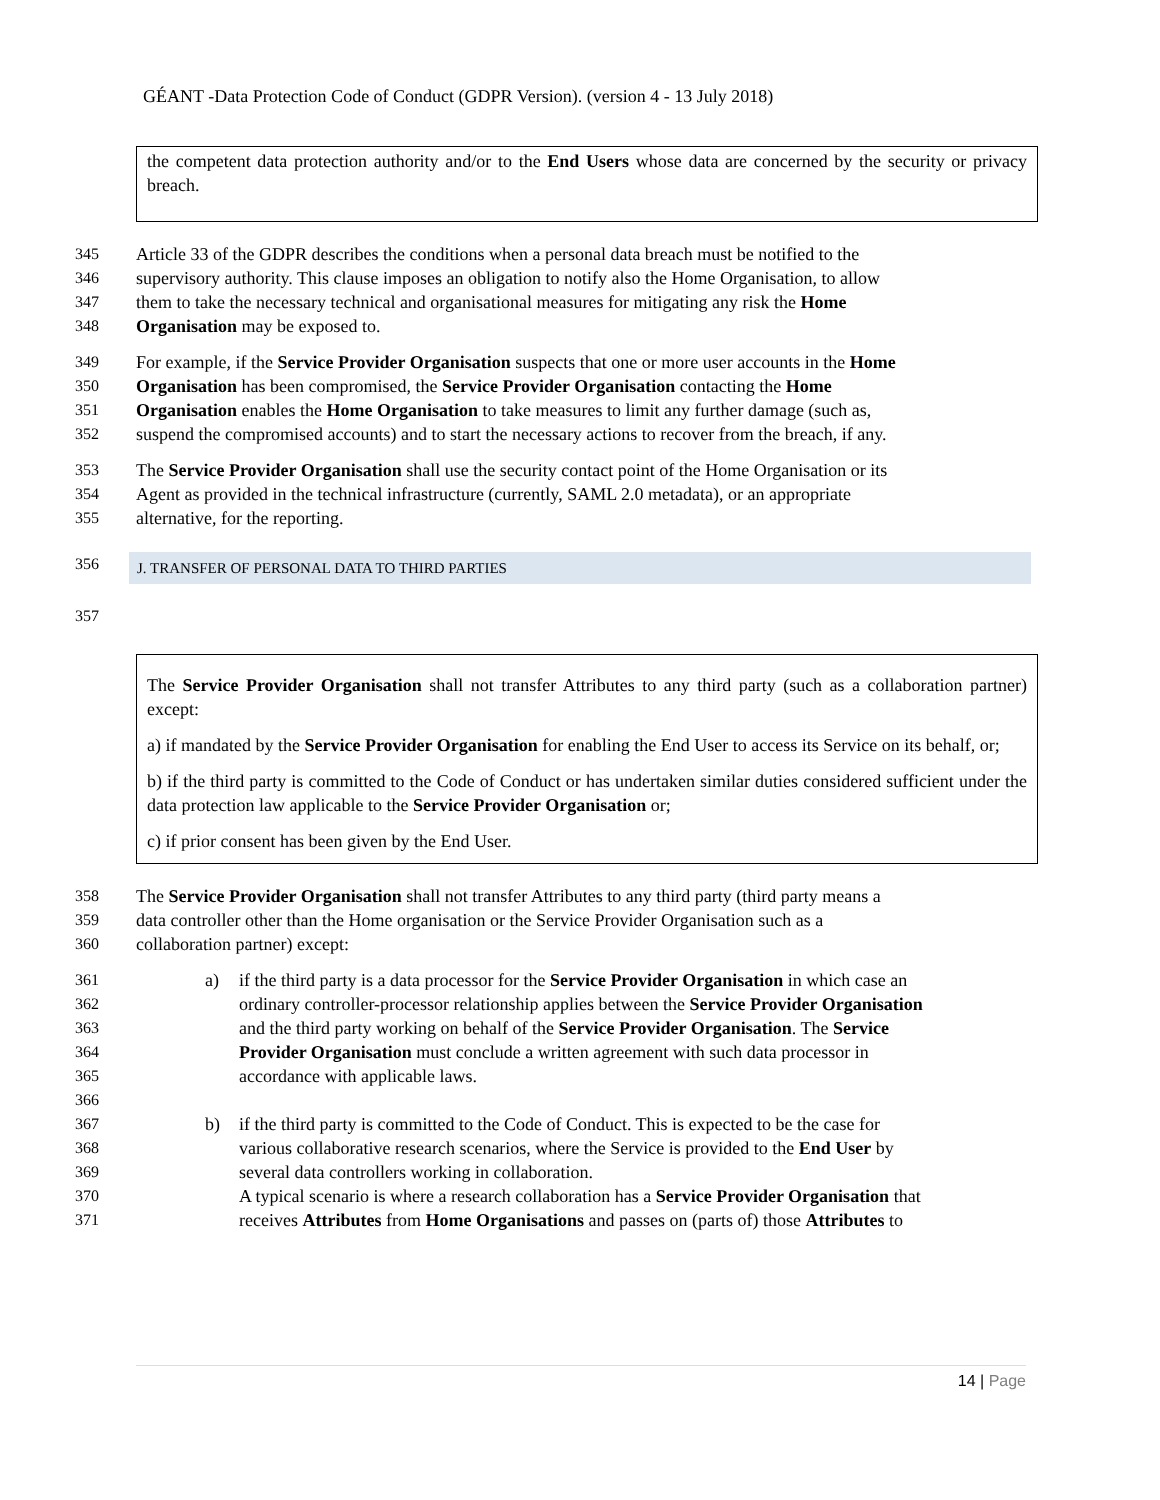GÉANT -Data Protection Code of Conduct (GDPR Version). (version 4 - 13 July 2018)
the competent data protection authority and/or to the End Users whose data are concerned by the security or privacy breach.
345 Article 33 of the GDPR describes the conditions when a personal data breach must be notified to the
346 supervisory authority. This clause imposes an obligation to notify also the Home Organisation, to allow
347 them to take the necessary technical and organisational measures for mitigating any risk the Home
348 Organisation may be exposed to.
349 For example, if the Service Provider Organisation suspects that one or more user accounts in the Home
350 Organisation has been compromised, the Service Provider Organisation contacting the Home
351 Organisation enables the Home Organisation to take measures to limit any further damage (such as,
352 suspend the compromised accounts) and to start the necessary actions to recover from the breach, if any.
353 The Service Provider Organisation shall use the security contact point of the Home Organisation or its
354 Agent as provided in the technical infrastructure (currently, SAML 2.0 metadata), or an appropriate
355 alternative, for the reporting.
356
J. TRANSFER OF PERSONAL DATA TO THIRD PARTIES
357
The Service Provider Organisation shall not transfer Attributes to any third party (such as a collaboration partner) except:
a) if mandated by the Service Provider Organisation for enabling the End User to access its Service on its behalf, or;
b) if the third party is committed to the Code of Conduct or has undertaken similar duties considered sufficient under the data protection law applicable to the Service Provider Organisation or;
c) if prior consent has been given by the End User.
358 The Service Provider Organisation shall not transfer Attributes to any third party (third party means a
359 data controller other than the Home organisation or the Service Provider Organisation such as a
360 collaboration partner) except:
361 a) if the third party is a data processor for the Service Provider Organisation in which case an
362 ordinary controller-processor relationship applies between the Service Provider Organisation
363 and the third party working on behalf of the Service Provider Organisation. The Service
364 Provider Organisation must conclude a written agreement with such data processor in
365 accordance with applicable laws.
366
367 b) if the third party is committed to the Code of Conduct. This is expected to be the case for
368 various collaborative research scenarios, where the Service is provided to the End User by
369 several data controllers working in collaboration.
370 A typical scenario is where a research collaboration has a Service Provider Organisation that
371 receives Attributes from Home Organisations and passes on (parts of) those Attributes to
14 | Page